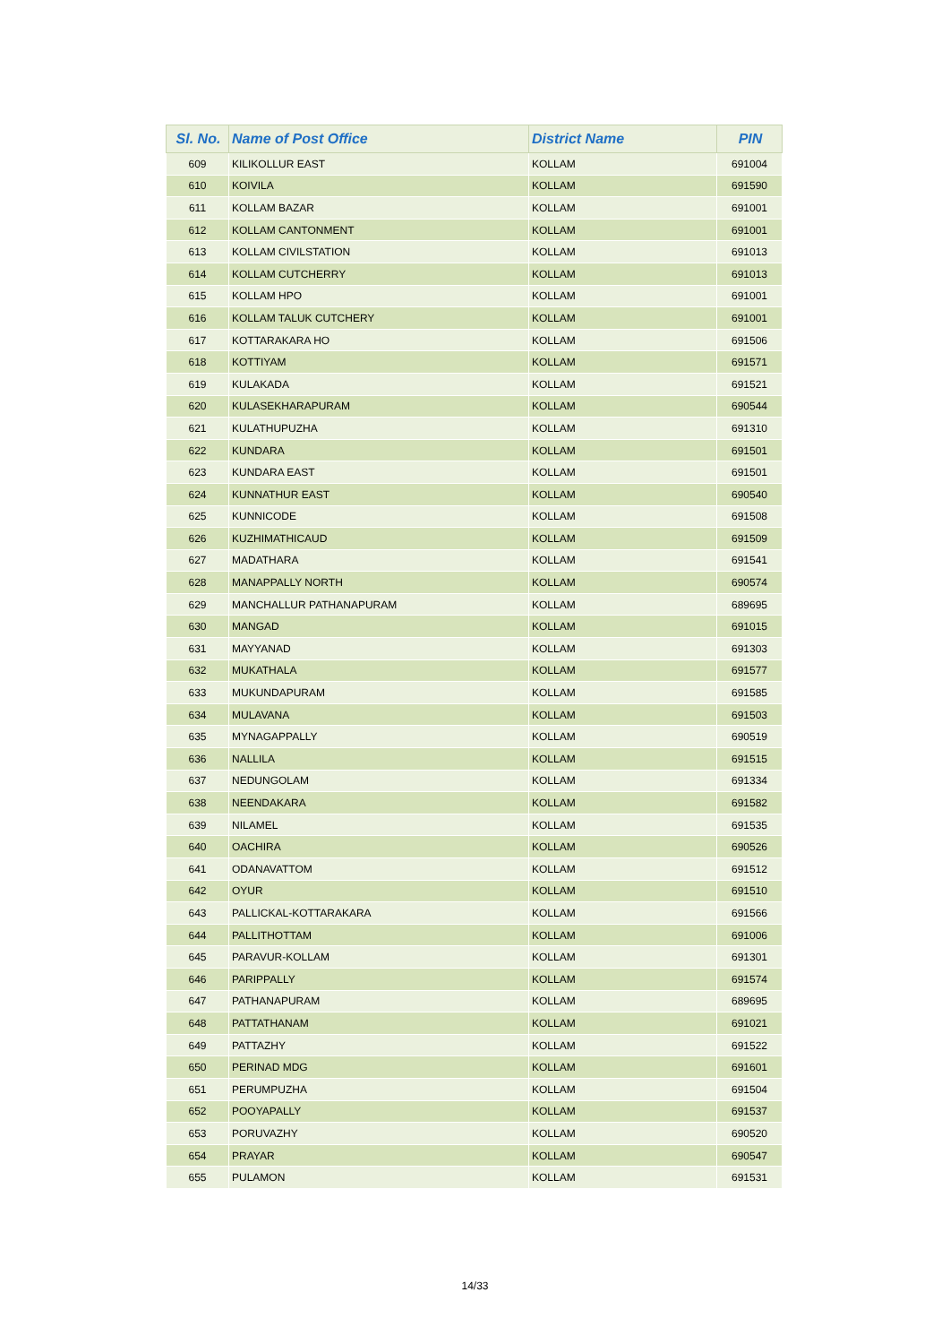| Sl. No. | Name of Post Office | District Name | PIN |
| --- | --- | --- | --- |
| 609 | KILIKOLLUR EAST | KOLLAM | 691004 |
| 610 | KOIVILA | KOLLAM | 691590 |
| 611 | KOLLAM BAZAR | KOLLAM | 691001 |
| 612 | KOLLAM CANTONMENT | KOLLAM | 691001 |
| 613 | KOLLAM CIVILSTATION | KOLLAM | 691013 |
| 614 | KOLLAM CUTCHERRY | KOLLAM | 691013 |
| 615 | KOLLAM HPO | KOLLAM | 691001 |
| 616 | KOLLAM TALUK CUTCHERY | KOLLAM | 691001 |
| 617 | KOTTARAKARA HO | KOLLAM | 691506 |
| 618 | KOTTIYAM | KOLLAM | 691571 |
| 619 | KULAKADA | KOLLAM | 691521 |
| 620 | KULASEKHARAPURAM | KOLLAM | 690544 |
| 621 | KULATHUPUZHA | KOLLAM | 691310 |
| 622 | KUNDARA | KOLLAM | 691501 |
| 623 | KUNDARA EAST | KOLLAM | 691501 |
| 624 | KUNNATHUR EAST | KOLLAM | 690540 |
| 625 | KUNNICODE | KOLLAM | 691508 |
| 626 | KUZHIMATHICAUD | KOLLAM | 691509 |
| 627 | MADATHARA | KOLLAM | 691541 |
| 628 | MANAPPALLY NORTH | KOLLAM | 690574 |
| 629 | MANCHALLUR PATHANAPURAM | KOLLAM | 689695 |
| 630 | MANGAD | KOLLAM | 691015 |
| 631 | MAYYANAD | KOLLAM | 691303 |
| 632 | MUKATHALA | KOLLAM | 691577 |
| 633 | MUKUNDAPURAM | KOLLAM | 691585 |
| 634 | MULAVANA | KOLLAM | 691503 |
| 635 | MYNAGAPPALLY | KOLLAM | 690519 |
| 636 | NALLILA | KOLLAM | 691515 |
| 637 | NEDUNGOLAM | KOLLAM | 691334 |
| 638 | NEENDAKARA | KOLLAM | 691582 |
| 639 | NILAMEL | KOLLAM | 691535 |
| 640 | OACHIRA | KOLLAM | 690526 |
| 641 | ODANAVATTOM | KOLLAM | 691512 |
| 642 | OYUR | KOLLAM | 691510 |
| 643 | PALLICKAL-KOTTARAKARA | KOLLAM | 691566 |
| 644 | PALLITHOTTAM | KOLLAM | 691006 |
| 645 | PARAVUR-KOLLAM | KOLLAM | 691301 |
| 646 | PARIPPALLY | KOLLAM | 691574 |
| 647 | PATHANAPURAM | KOLLAM | 689695 |
| 648 | PATTATHANAM | KOLLAM | 691021 |
| 649 | PATTAZHY | KOLLAM | 691522 |
| 650 | PERINAD MDG | KOLLAM | 691601 |
| 651 | PERUMPUZHA | KOLLAM | 691504 |
| 652 | POOYAPALLY | KOLLAM | 691537 |
| 653 | PORUVAZHY | KOLLAM | 690520 |
| 654 | PRAYAR | KOLLAM | 690547 |
| 655 | PULAMON | KOLLAM | 691531 |
14/33